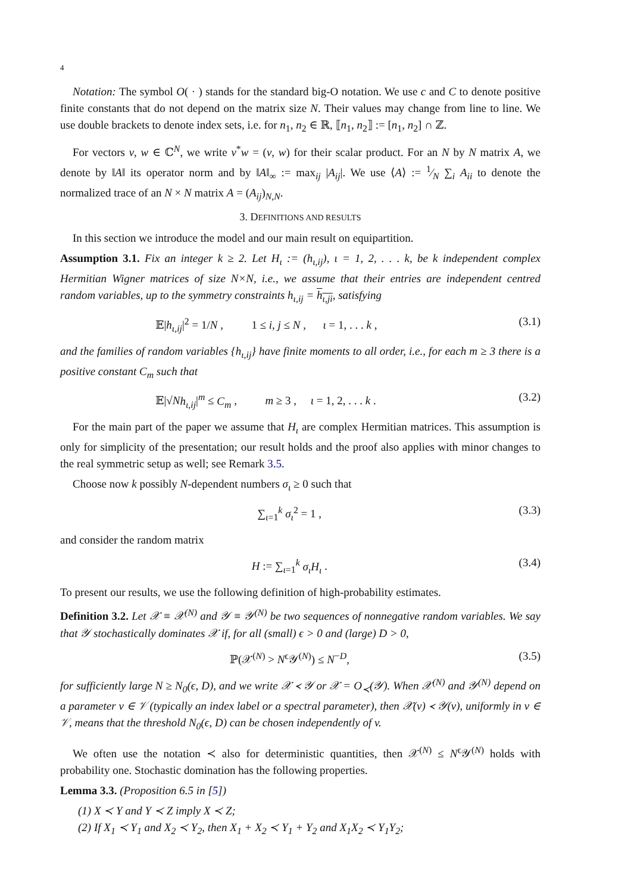4
Notation: The symbol O( · ) stands for the standard big-O notation. We use c and C to denote positive finite constants that do not depend on the matrix size N. Their values may change from line to line. We use double brackets to denote index sets, i.e. for n<sub>1</sub>, n<sub>2</sub> ∈ ℝ, ⟦n<sub>1</sub>, n<sub>2</sub>⟧ := [n<sub>1</sub>, n<sub>2</sub>] ∩ ℤ.
For vectors v, w ∈ ℂ<sup>N</sup>, we write v<sup>*</sup>w = (v, w) for their scalar product. For an N by N matrix A, we denote by ‖A‖ its operator norm and by ‖A‖<sub>∞</sub> := max<sub>ij</sub> |A<sub>ij</sub>|. We use ⟨A⟩ := 1⁄N ∑<sub>i</sub> A<sub>ii</sub> to denote the normalized trace of an N × N matrix A = (A<sub>ij</sub>)<sub>N,N</sub>.
3. DEFINITIONS AND RESULTS
In this section we introduce the model and our main result on equipartition.
Assumption 3.1. Fix an integer k ≥ 2. Let H<sub>ι</sub> := (h<sub>ι,ij</sub>), ι = 1, 2, . . . k, be k independent complex Hermitian Wigner matrices of size N×N, i.e., we assume that their entries are independent centred random variables, up to the symmetry constraints h<sub>ι,ij</sub> = h<sub>ι,ji</sub>, satisfying
𝔼|h<sub>ι,ij</sub>|<sup>2</sup> = 1/N , 1 ≤ i, j ≤ N , ι = 1, . . . k , (3.1)
and the families of random variables {h<sub>ι,ij</sub>} have finite moments to all order, i.e., for each m ≥ 3 there is a positive constant C<sub>m</sub> such that
𝔼|√Nh<sub>ι,ij</sub>|<sup>m</sup> ≤ C<sub>m</sub> , m ≥ 3 , ι = 1, 2, . . . k . (3.2)
For the main part of the paper we assume that H<sub>ι</sub> are complex Hermitian matrices. This assumption is only for simplicity of the presentation; our result holds and the proof also applies with minor changes to the real symmetric setup as well; see Remark 3.5.
Choose now k possibly N-dependent numbers σ<sub>ι</sub> ≥ 0 such that
∑<sub>ι=1</sub><sup>k</sup> σ<sub>ι</sub><sup>2</sup> = 1 , (3.3)
and consider the random matrix
H := ∑<sub>ι=1</sub><sup>k</sup> σ<sub>ι</sub>H<sub>ι</sub> . (3.4)
To present our results, we use the following definition of high-probability estimates.
Definition 3.2. Let 𝒳 ≡ 𝒳<sup>(N)</sup> and 𝒴 ≡ 𝒴<sup>(N)</sup> be two sequences of nonnegative random variables. We say that 𝒴 stochastically dominates 𝒳 if, for all (small) ϵ > 0 and (large) D > 0,
ℙ(𝒳<sup>(N)</sup> > N<sup>ϵ</sup>𝒴<sup>(N)</sup>) ≤ N<sup>−D</sup>, (3.5)
for sufficiently large N ≥ N<sub>0</sub>(ϵ, D), and we write 𝒳 ≺ 𝒴 or 𝒳 = O<sub>≺</sub>(𝒴). When 𝒳<sup>(N)</sup> and 𝒴<sup>(N)</sup> depend on a parameter v ∈ 𝒱 (typically an index label or a spectral parameter), then 𝒳(v) ≺ 𝒴(v), uniformly in v ∈ 𝒱, means that the threshold N<sub>0</sub>(ϵ, D) can be chosen independently of v.
We often use the notation ≺ also for deterministic quantities, then 𝒳<sup>(N)</sup> ≤ N<sup>ϵ</sup>𝒴<sup>(N)</sup> holds with probability one. Stochastic domination has the following properties.
Lemma 3.3. (Proposition 6.5 in [5])
(1) X ≺ Y and Y ≺ Z imply X ≺ Z;
(2) If X<sub>1</sub> ≺ Y<sub>1</sub> and X<sub>2</sub> ≺ Y<sub>2</sub>, then X<sub>1</sub> + X<sub>2</sub> ≺ Y<sub>1</sub> + Y<sub>2</sub> and X<sub>1</sub>X<sub>2</sub> ≺ Y<sub>1</sub>Y<sub>2</sub>;